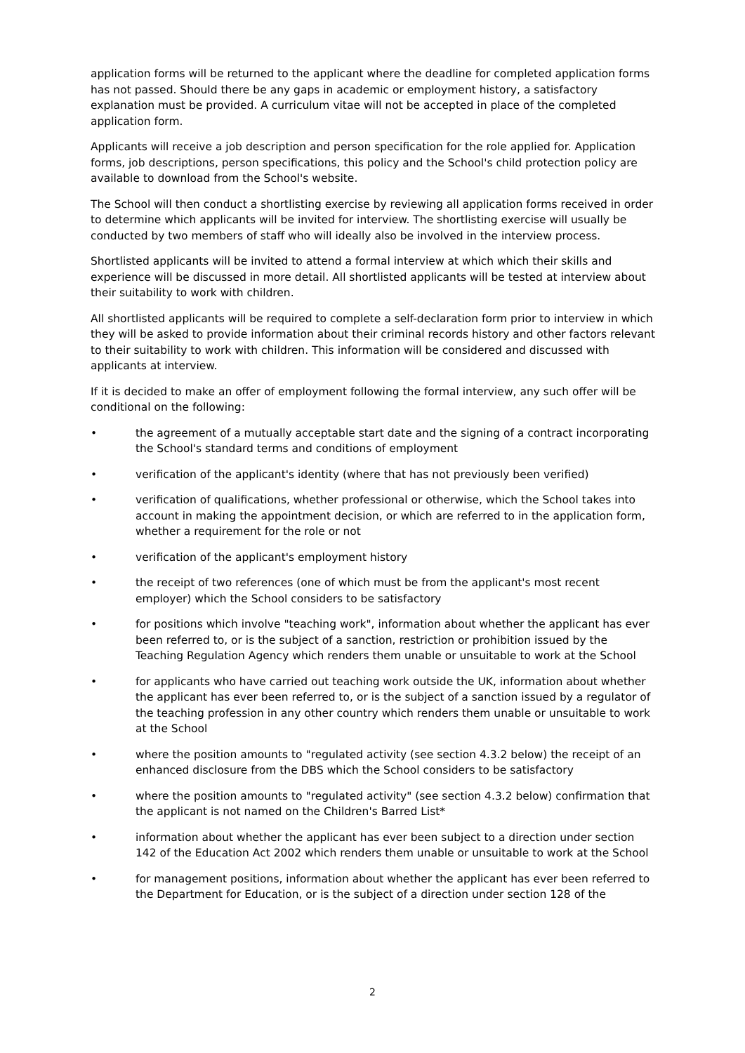application forms will be returned to the applicant where the deadline for completed application forms has not passed. Should there be any gaps in academic or employment history, a satisfactory explanation must be provided. A curriculum vitae will not be accepted in place of the completed application form.
Applicants will receive a job description and person specification for the role applied for. Application forms, job descriptions, person specifications, this policy and the School's child protection policy are available to download from the School's website.
The School will then conduct a shortlisting exercise by reviewing all application forms received in order to determine which applicants will be invited for interview. The shortlisting exercise will usually be conducted by two members of staff who will ideally also be involved in the interview process.
Shortlisted applicants will be invited to attend a formal interview at which which their skills and experience will be discussed in more detail. All shortlisted applicants will be tested at interview about their suitability to work with children.
All shortlisted applicants will be required to complete a self-declaration form prior to interview in which they will be asked to provide information about their criminal records history and other factors relevant to their suitability to work with children. This information will be considered and discussed with applicants at interview.
If it is decided to make an offer of employment following the formal interview, any such offer will be conditional on the following:
• the agreement of a mutually acceptable start date and the signing of a contract incorporating the School's standard terms and conditions of employment
• verification of the applicant's identity (where that has not previously been verified)
• verification of qualifications, whether professional or otherwise, which the School takes into account in making the appointment decision, or which are referred to in the application form, whether a requirement for the role or not
• verification of the applicant's employment history
• the receipt of two references (one of which must be from the applicant's most recent employer) which the School considers to be satisfactory
• for positions which involve "teaching work", information about whether the applicant has ever been referred to, or is the subject of a sanction, restriction or prohibition issued by the Teaching Regulation Agency which renders them unable or unsuitable to work at the School
• for applicants who have carried out teaching work outside the UK, information about whether the applicant has ever been referred to, or is the subject of a sanction issued by a regulator of the teaching profession in any other country which renders them unable or unsuitable to work at the School
• where the position amounts to "regulated activity (see section 4.3.2 below) the receipt of an enhanced disclosure from the DBS which the School considers to be satisfactory
• where the position amounts to "regulated activity" (see section 4.3.2 below) confirmation that the applicant is not named on the Children's Barred List*
• information about whether the applicant has ever been subject to a direction under section 142 of the Education Act 2002 which renders them unable or unsuitable to work at the School
• for management positions, information about whether the applicant has ever been referred to the Department for Education, or is the subject of a direction under section 128 of the
2